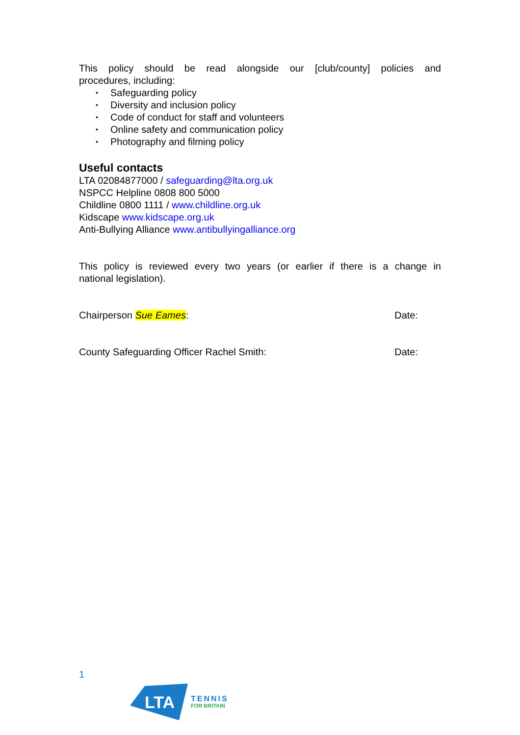This policy should be read alongside our [club/county] policies and
procedures, including:
• Safeguarding policy
• Diversity and inclusion policy
• Code of conduct for staff and volunteers
• Online safety and communication policy
• Photography and filming policy
Useful contacts
LTA 02084877000 / safeguarding@lta.org.uk
NSPCC Helpline 0808 800 5000
Childline 0800 1111 / www.childline.org.uk
Kidscape www.kidscape.org.uk
Anti-Bullying Alliance www.antibullyingalliance.org
This policy is reviewed every two years (or earlier if there is a change in
national legislation).
Chairperson Sue Eames: Date:
County Safeguarding Officer Rachel Smith: Date:
1
LTA
TENNIS
FOR BRITAIN